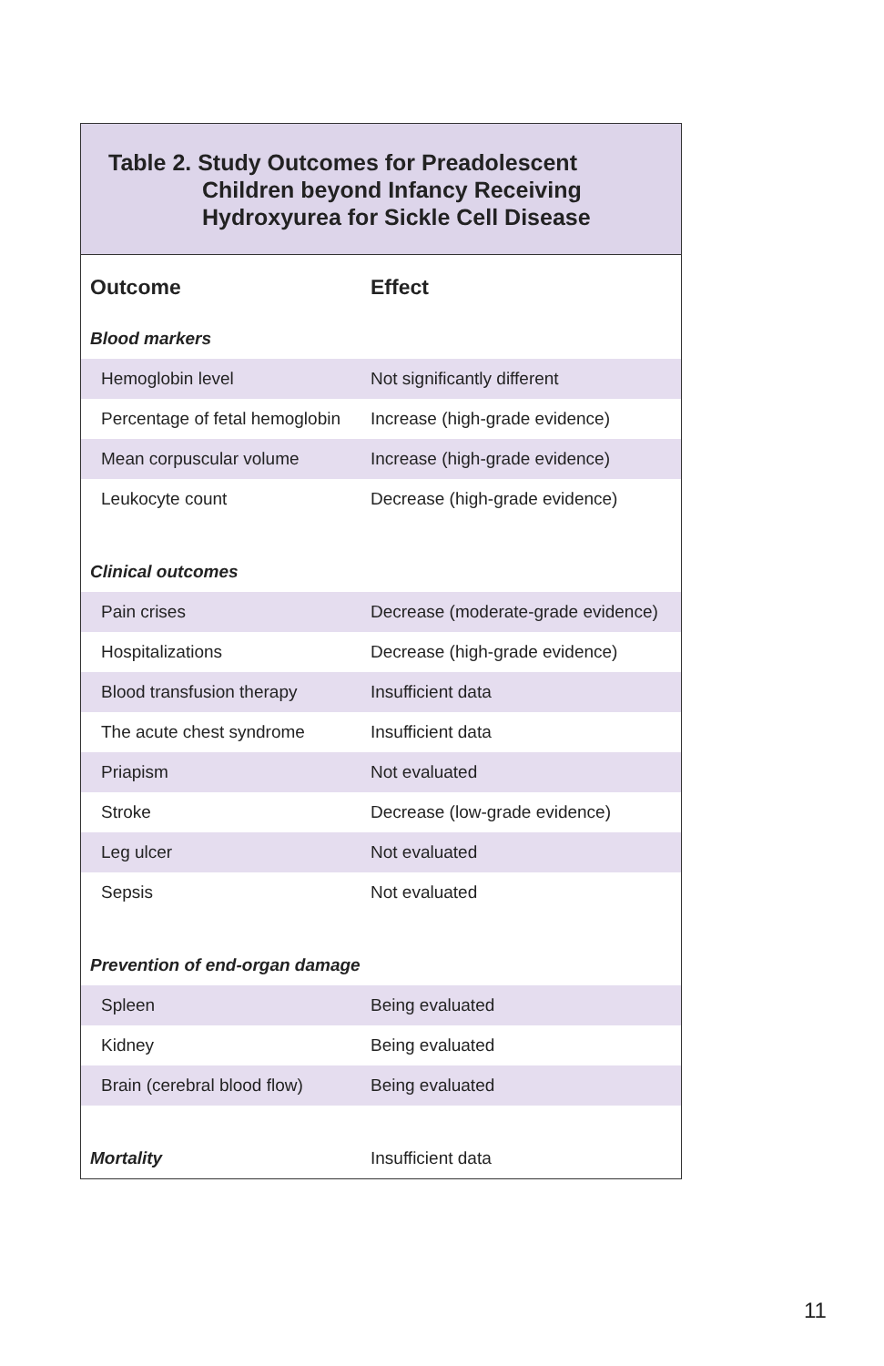Table 2. Study Outcomes for Preadolescent
Children beyond Infancy Receiving
Hydroxyurea for Sickle Cell Disease
| Outcome | Effect |
| --- | --- |
| Blood markers | |
| Hemoglobin level | Not significantly different |
| Percentage of fetal hemoglobin | Increase (high-grade evidence) |
| Mean corpuscular volume | Increase (high-grade evidence) |
| Leukocyte count | Decrease (high-grade evidence) |
| Clinical outcomes | |
| Pain crises | Decrease (moderate-grade evidence) |
| Hospitalizations | Decrease (high-grade evidence) |
| Blood transfusion therapy | Insufficient data |
| The acute chest syndrome | Insufficient data |
| Priapism | Not evaluated |
| Stroke | Decrease (low-grade evidence) |
| Leg ulcer | Not evaluated |
| Sepsis | Not evaluated |
| Prevention of end-organ damage | |
| Spleen | Being evaluated |
| Kidney | Being evaluated |
| Brain (cerebral blood flow) | Being evaluated |
| Mortality | Insufficient data |
11